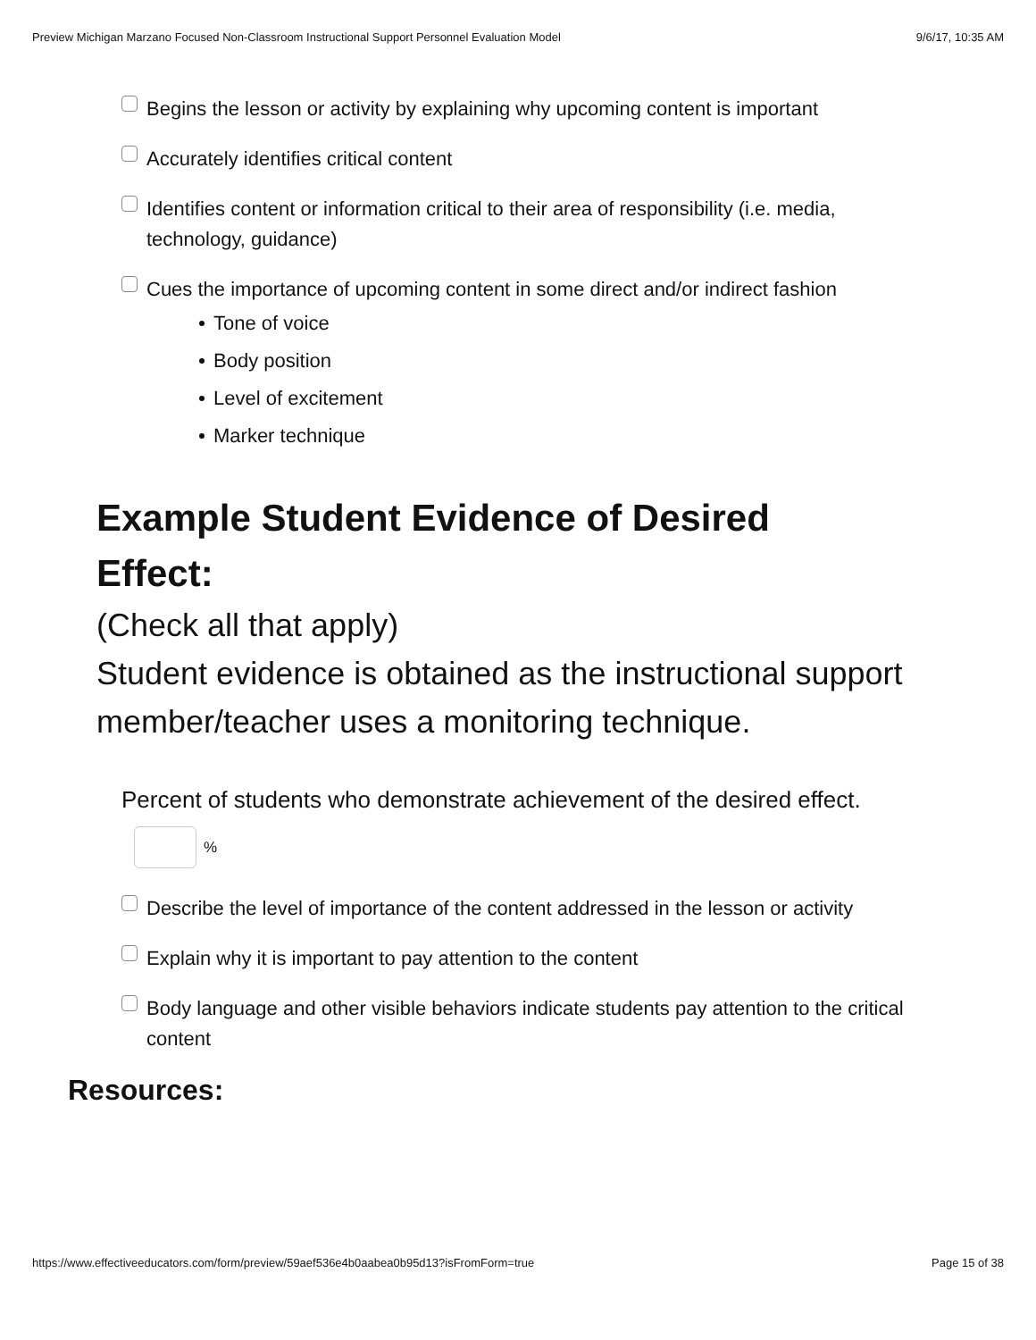Preview Michigan Marzano Focused Non-Classroom Instructional Support Personnel Evaluation Model 9/6/17, 10:35 AM
Begins the lesson or activity by explaining why upcoming content is important
Accurately identifies critical content
Identifies content or information critical to their area of responsibility (i.e. media, technology, guidance)
Cues the importance of upcoming content in some direct and/or indirect fashion
Tone of voice
Body position
Level of excitement
Marker technique
Example Student Evidence of Desired Effect:
(Check all that apply)
Student evidence is obtained as the instructional support member/teacher uses a monitoring technique.
Percent of students who demonstrate achievement of the desired effect.
%
Describe the level of importance of the content addressed in the lesson or activity
Explain why it is important to pay attention to the content
Body language and other visible behaviors indicate students pay attention to the critical content
Resources:
https://www.effectiveeducators.com/form/preview/59aef536e4b0aabea0b95d13?isFromForm=true Page 15 of 38